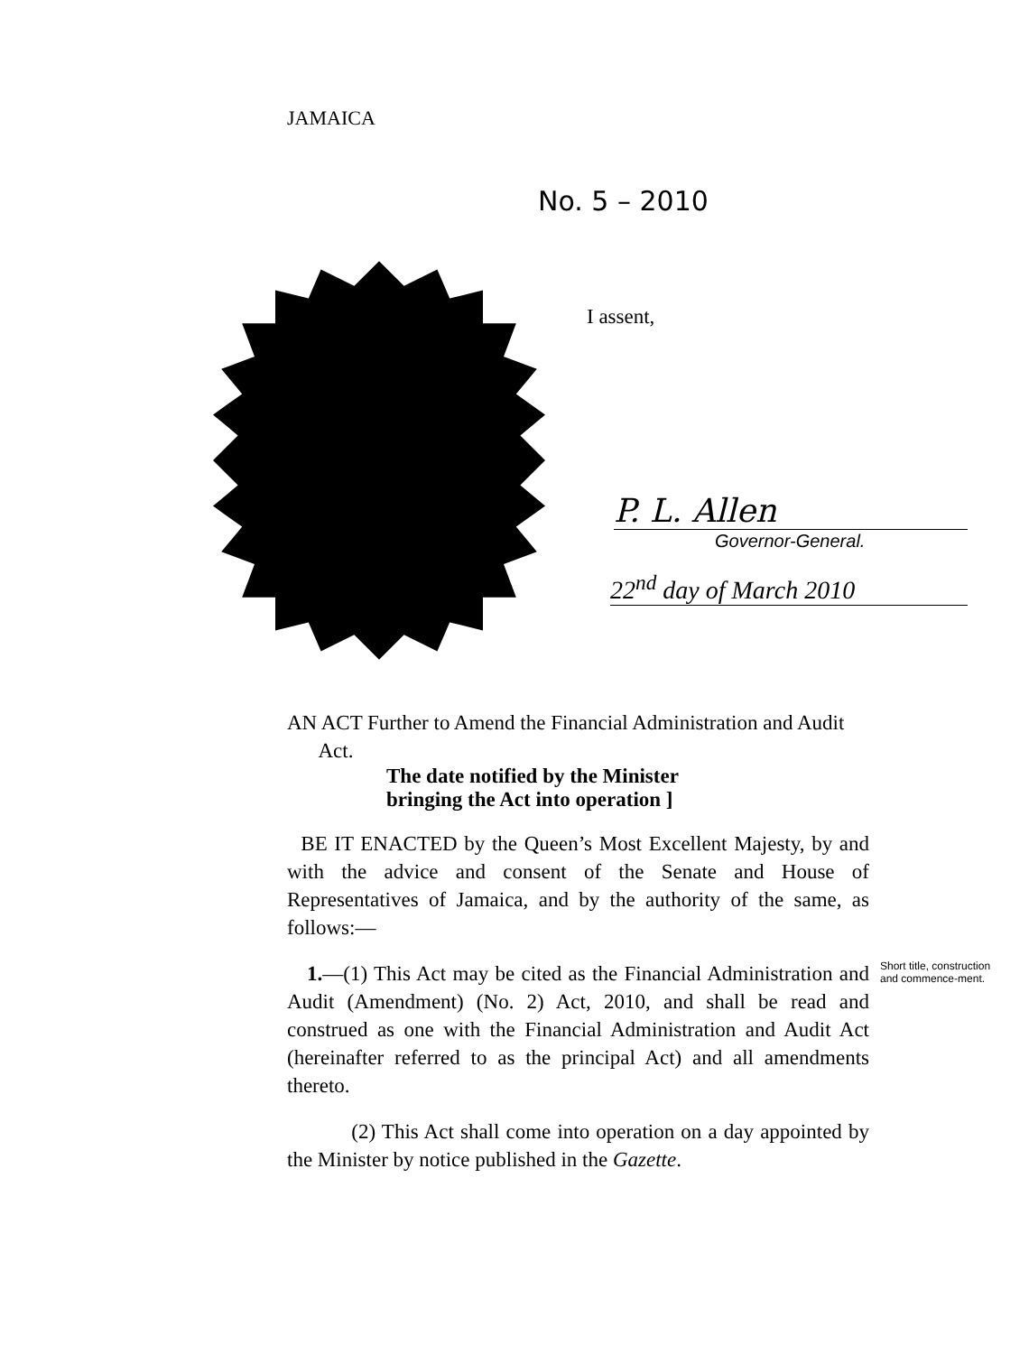JAMAICA
No. 5 – 2010
I assent,
P. L. Allen
Governor-General.
22<sup>nd</sup> day of March 2010
AN ACT Further to Amend the Financial Administration and Audit
Act.
The date notified by the Minister
bringing the Act into operation ]
BE IT ENACTED by the Queen’s Most Excellent Majesty, by and with the advice and consent of the Senate and House of Representatives of Jamaica, and by the authority of the same, as follows:—
1.—(1) This Act may be cited as the Financial Administration and Audit (Amendment) (No. 2) Act, 2010, and shall be read and construed as one with the Financial Administration and Audit Act (hereinafter referred to as the principal Act) and all amendments thereto.
Short title, construction and commence-ment.
(2) This Act shall come into operation on a day appointed by the Minister by notice published in the Gazette.